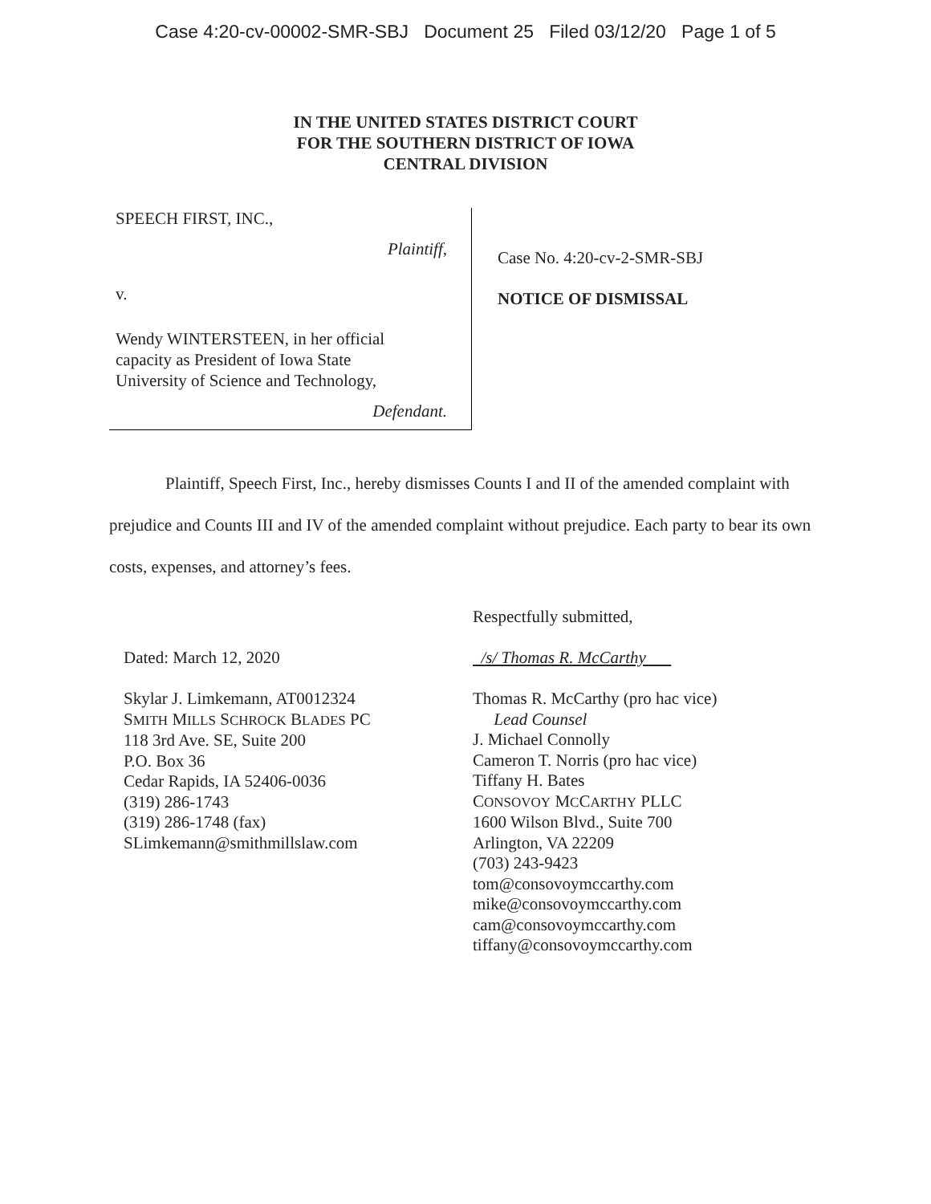Case 4:20-cv-00002-SMR-SBJ Document 25 Filed 03/12/20 Page 1 of 5
IN THE UNITED STATES DISTRICT COURT
FOR THE SOUTHERN DISTRICT OF IOWA
CENTRAL DIVISION
SPEECH FIRST, INC.,
Plaintiff,
v.
Wendy WINTERSTEEN, in her official
capacity as President of Iowa State
University of Science and Technology,
Defendant.
Case No. 4:20-cv-2-SMR-SBJ
NOTICE OF DISMISSAL
Plaintiff, Speech First, Inc., hereby dismisses Counts I and II of the amended complaint with prejudice and Counts III and IV of the amended complaint without prejudice. Each party to bear its own costs, expenses, and attorney’s fees.
Dated: March 12, 2020
Skylar J. Limkemann, AT0012324
SMITH MILLS SCHROCK BLADES PC
118 3rd Ave. SE, Suite 200
P.O. Box 36
Cedar Rapids, IA 52406-0036
(319) 286-1743
(319) 286-1748 (fax)
SLimkemann@smithmillslaw.com
Respectfully submitted,
/s/ Thomas R. McCarthy
Thomas R. McCarthy (pro hac vice)
Lead Counsel
J. Michael Connolly
Cameron T. Norris (pro hac vice)
Tiffany H. Bates
CONSOVOY MCCARTHY PLLC
1600 Wilson Blvd., Suite 700
Arlington, VA 22209
(703) 243-9423
tom@consovoymccarthy.com
mike@consovoymccarthy.com
cam@consovoymccarthy.com
tiffany@consovoymccarthy.com